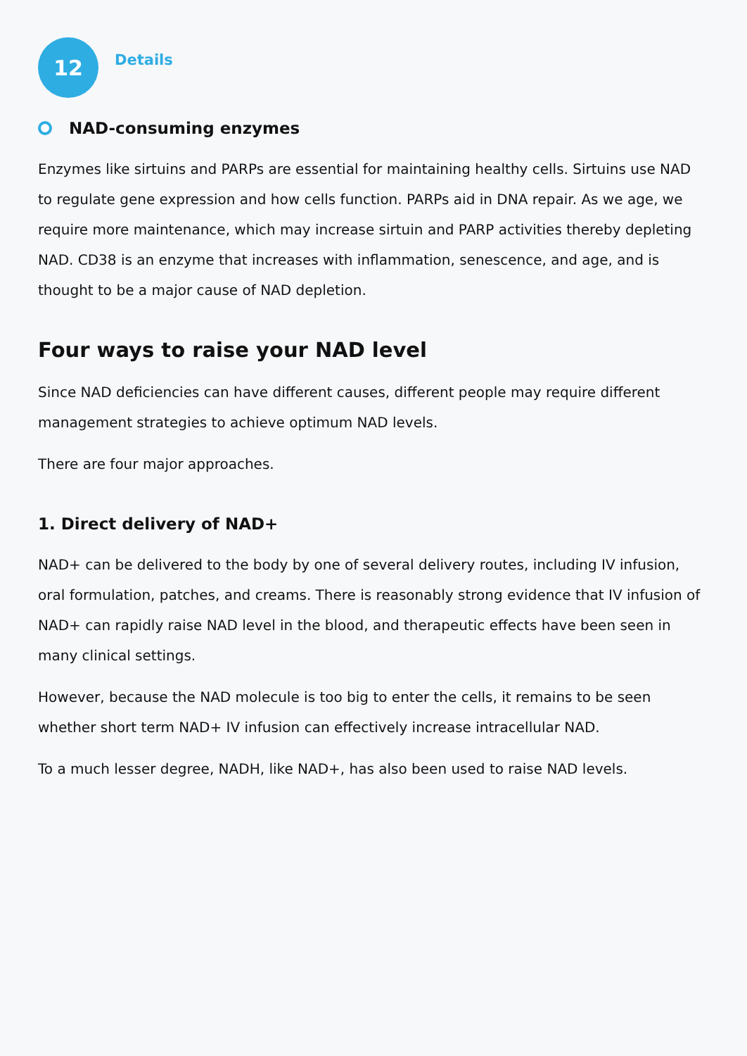12
Details
NAD-consuming enzymes
Enzymes like sirtuins and PARPs are essential for maintaining healthy cells. Sirtuins use NAD to regulate gene expression and how cells function. PARPs aid in DNA repair. As we age, we require more maintenance, which may increase sirtuin and PARP activities thereby depleting NAD. CD38 is an enzyme that increases with inflammation, senescence, and age, and is thought to be a major cause of NAD depletion.
Four ways to raise your NAD level
Since NAD deficiencies can have different causes, different people may require different management strategies to achieve optimum NAD levels.
There are four major approaches.
1. Direct delivery of NAD+
NAD+ can be delivered to the body by one of several delivery routes, including IV infusion, oral formulation, patches, and creams. There is reasonably strong evidence that IV infusion of NAD+ can rapidly raise NAD level in the blood, and therapeutic effects have been seen in many clinical settings.
However, because the NAD molecule is too big to enter the cells, it remains to be seen whether short term NAD+ IV infusion can effectively increase intracellular NAD.
To a much lesser degree, NADH, like NAD+, has also been used to raise NAD levels.